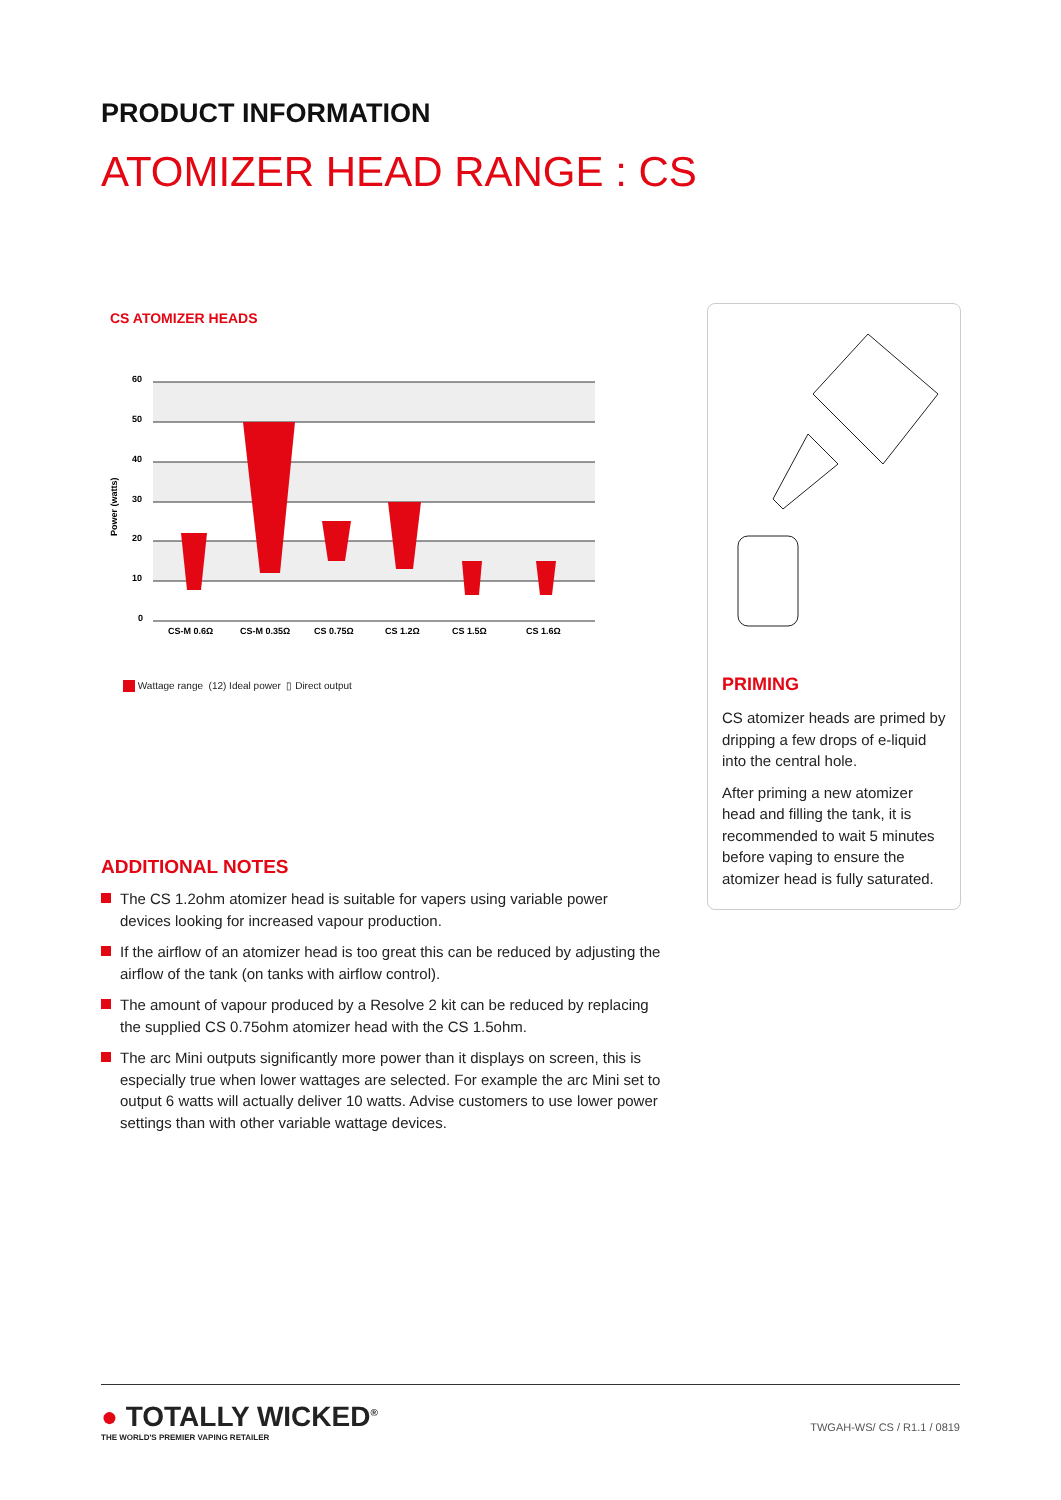PRODUCT INFORMATION
ATOMIZER HEAD RANGE : CS
CS ATOMIZER HEADS
60
50
40
30
20
10
0
Power (watts)
CS-M 0.6Ω
CS-M 0.35Ω
CS 0.75Ω
CS 1.2Ω
CS 1.5Ω
CS 1.6Ω
Wattage range (12) Ideal power ▯ Direct output
PRIMING
CS atomizer heads are primed by dripping a few drops of e-liquid into the central hole.
After priming a new atomizer head and filling the tank, it is recommended to wait 5 minutes before vaping to ensure the atomizer head is fully saturated.
ADDITIONAL NOTES
The CS 1.2ohm atomizer head is suitable for vapers using variable power devices looking for increased vapour production.
If the airflow of an atomizer head is too great this can be reduced by adjusting the airflow of the tank (on tanks with airflow control).
The amount of vapour produced by a Resolve 2 kit can be reduced by replacing the supplied CS 0.75ohm atomizer head with the CS 1.5ohm.
The arc Mini outputs significantly more power than it displays on screen, this is especially true when lower wattages are selected. For example the arc Mini set to output 6 watts will actually deliver 10 watts. Advise customers to use lower power settings than with other variable wattage devices.
● TOTALLY WICKED<sup>®</sup>
THE WORLD'S PREMIER VAPING RETAILER
TWGAH-WS/ CS / R1.1 / 0819